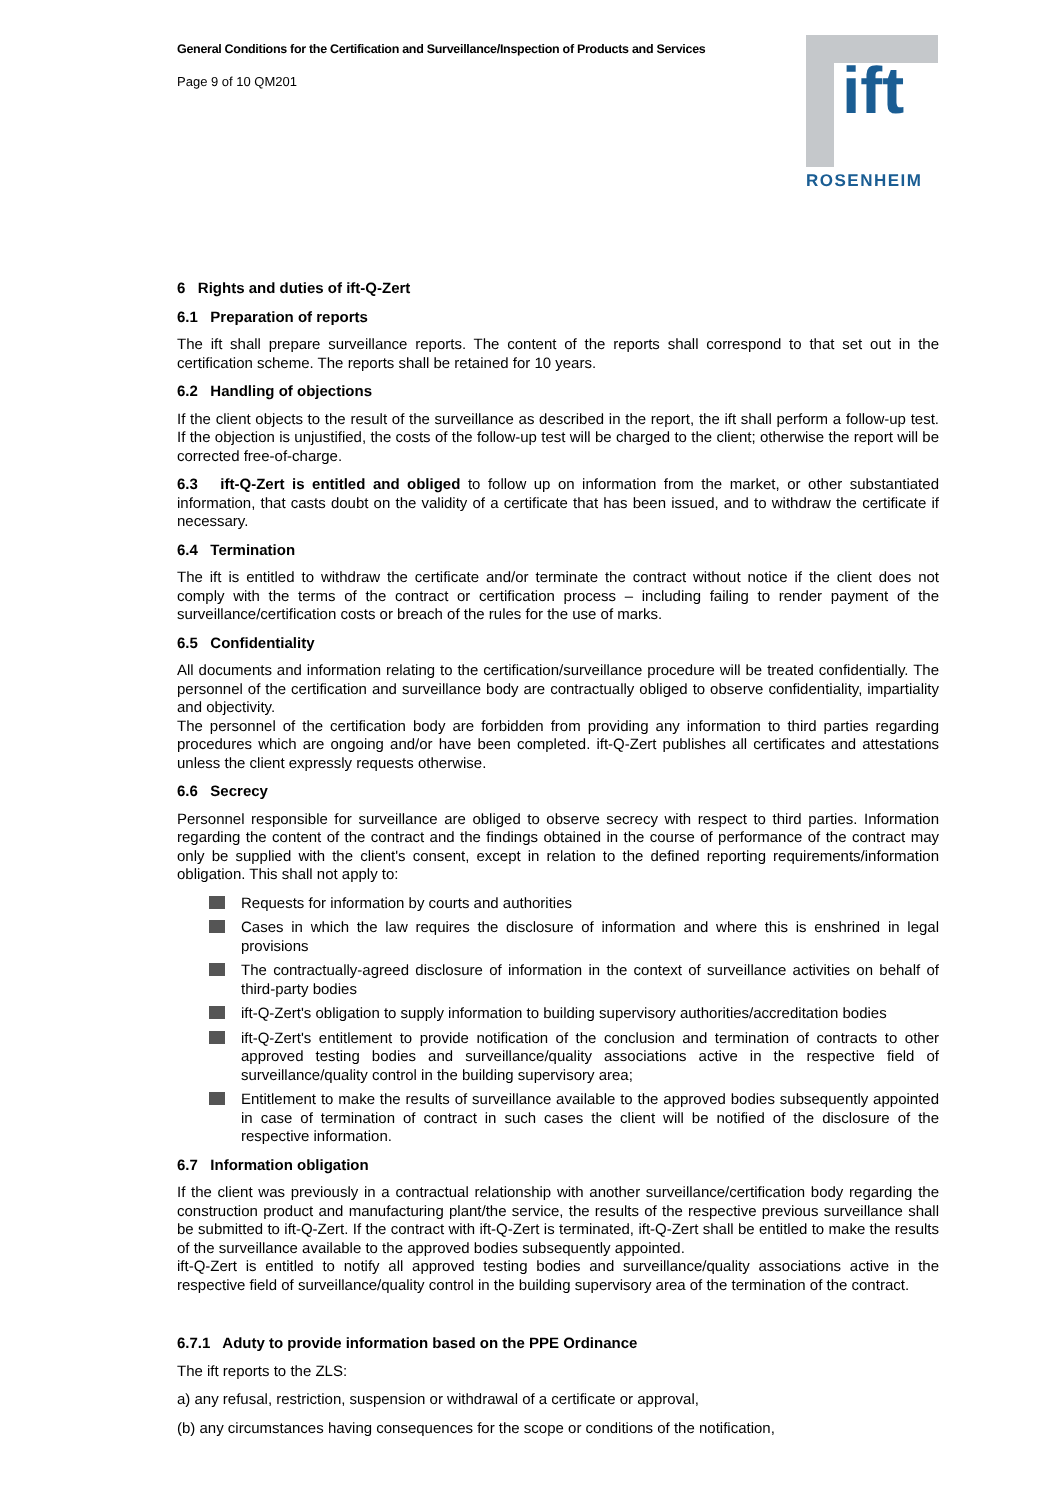General Conditions for the Certification and Surveillance/Inspection of Products and Services
Page 9 of 10 QM201
ift
ROSENHEIM
6 Rights and duties of ift-Q-Zert
6.1 Preparation of reports
The ift shall prepare surveillance reports. The content of the reports shall correspond to that set out in the certification scheme. The reports shall be retained for 10 years.
6.2 Handling of objections
If the client objects to the result of the surveillance as described in the report, the ift shall perform a follow-up test. If the objection is unjustified, the costs of the follow-up test will be charged to the client; otherwise the report will be corrected free-of-charge.
6.3 ift-Q-Zert is entitled and obliged to follow up on information from the market, or other substantiated information, that casts doubt on the validity of a certificate that has been issued, and to withdraw the certificate if necessary.
6.4 Termination
The ift is entitled to withdraw the certificate and/or terminate the contract without notice if the client does not comply with the terms of the contract or certification process – including failing to render payment of the surveillance/certification costs or breach of the rules for the use of marks.
6.5 Confidentiality
All documents and information relating to the certification/surveillance procedure will be treated confidentially. The personnel of the certification and surveillance body are contractually obliged to observe confidentiality, impartiality and objectivity.
The personnel of the certification body are forbidden from providing any information to third parties regarding procedures which are ongoing and/or have been completed. ift-Q-Zert publishes all certificates and attestations unless the client expressly requests otherwise.
6.6 Secrecy
Personnel responsible for surveillance are obliged to observe secrecy with respect to third parties. Information regarding the content of the contract and the findings obtained in the course of performance of the contract may only be supplied with the client's consent, except in relation to the defined reporting requirements/information obligation. This shall not apply to:
Requests for information by courts and authorities
Cases in which the law requires the disclosure of information and where this is enshrined in legal provisions
The contractually-agreed disclosure of information in the context of surveillance activities on behalf of third-party bodies
ift-Q-Zert's obligation to supply information to building supervisory authorities/accreditation bodies
ift-Q-Zert's entitlement to provide notification of the conclusion and termination of contracts to other approved testing bodies and surveillance/quality associations active in the respective field of surveillance/quality control in the building supervisory area;
Entitlement to make the results of surveillance available to the approved bodies subsequently appointed in case of termination of contract in such cases the client will be notified of the disclosure of the respective information.
6.7 Information obligation
If the client was previously in a contractual relationship with another surveillance/certification body regarding the construction product and manufacturing plant/the service, the results of the respective previous surveillance shall be submitted to ift-Q-Zert. If the contract with ift-Q-Zert is terminated, ift-Q-Zert shall be entitled to make the results of the surveillance available to the approved bodies subsequently appointed.
ift-Q-Zert is entitled to notify all approved testing bodies and surveillance/quality associations active in the respective field of surveillance/quality control in the building supervisory area of the termination of the contract.
6.7.1 Aduty to provide information based on the PPE Ordinance
The ift reports to the ZLS:
a) any refusal, restriction, suspension or withdrawal of a certificate or approval,
(b) any circumstances having consequences for the scope or conditions of the notification,